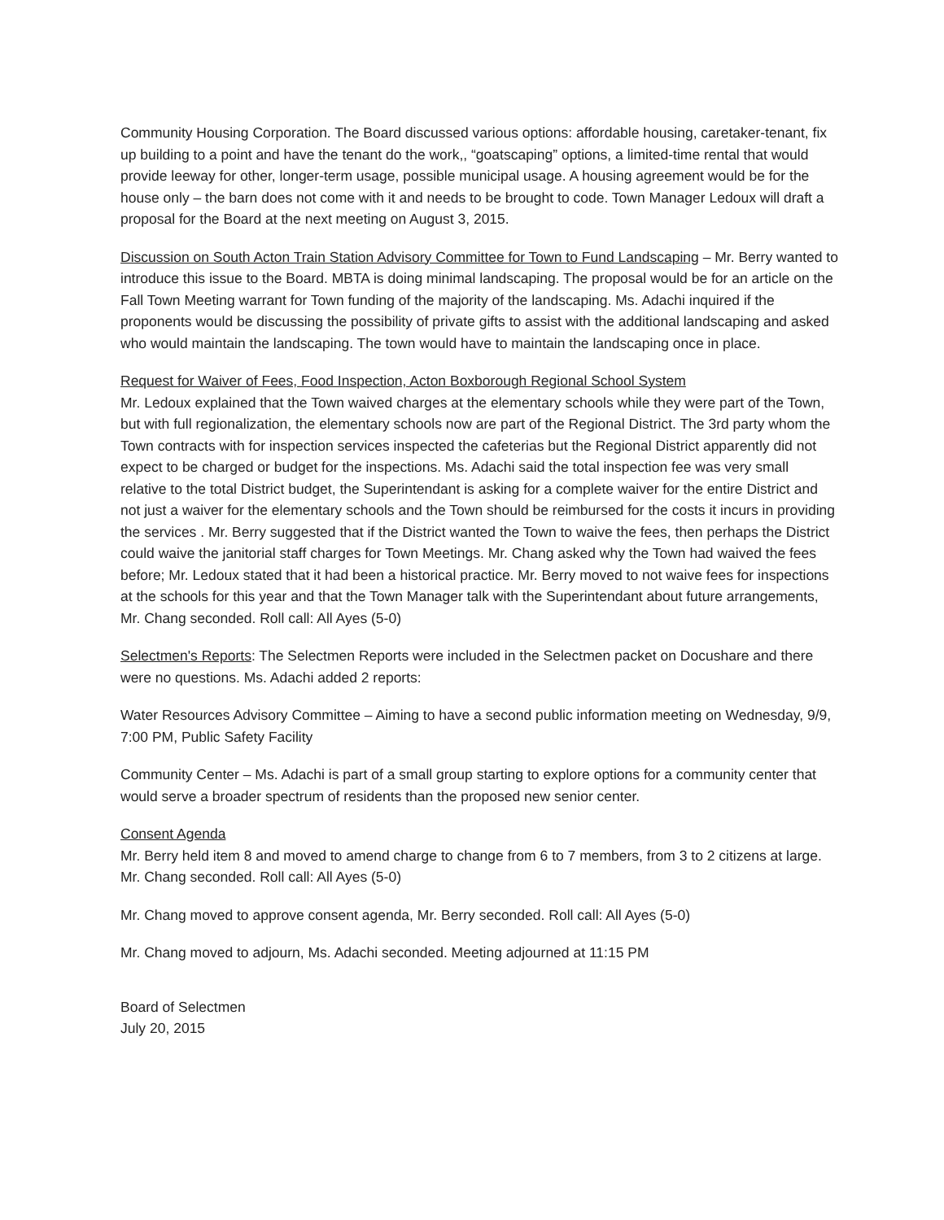Community Housing Corporation. The Board discussed various options: affordable housing, caretaker-tenant, fix up building to a point and have the tenant do the work,, “goatscaping” options, a limited-time rental that would provide leeway for other, longer-term usage, possible municipal usage. A housing agreement would be for the house only – the barn does not come with it and needs to be brought to code. Town Manager Ledoux will draft a proposal for the Board at the next meeting on August 3, 2015.
Discussion on South Acton Train Station Advisory Committee for Town to Fund Landscaping – Mr. Berry wanted to introduce this issue to the Board. MBTA is doing minimal landscaping. The proposal would be for an article on the Fall Town Meeting warrant for Town funding of the majority of the landscaping. Ms. Adachi inquired if the proponents would be discussing the possibility of private gifts to assist with the additional landscaping and asked who would maintain the landscaping. The town would have to maintain the landscaping once in place.
Request for Waiver of Fees, Food Inspection, Acton Boxborough Regional School System
Mr. Ledoux explained that the Town waived charges at the elementary schools while they were part of the Town, but with full regionalization, the elementary schools now are part of the Regional District. The 3rd party whom the Town contracts with for inspection services inspected the cafeterias but the Regional District apparently did not expect to be charged or budget for the inspections. Ms. Adachi said the total inspection fee was very small relative to the total District budget, the Superintendant is asking for a complete waiver for the entire District and not just a waiver for the elementary schools and the Town should be reimbursed for the costs it incurs in providing the services . Mr. Berry suggested that if the District wanted the Town to waive the fees, then perhaps the District could waive the janitorial staff charges for Town Meetings. Mr. Chang asked why the Town had waived the fees before; Mr. Ledoux stated that it had been a historical practice. Mr. Berry moved to not waive fees for inspections at the schools for this year and that the Town Manager talk with the Superintendant about future arrangements, Mr. Chang seconded. Roll call: All Ayes (5-0)
Selectmen's Reports: The Selectmen Reports were included in the Selectmen packet on Docushare and there were no questions. Ms. Adachi added 2 reports:
Water Resources Advisory Committee – Aiming to have a second public information meeting on Wednesday, 9/9, 7:00 PM, Public Safety Facility
Community Center – Ms. Adachi is part of a small group starting to explore options for a community center that would serve a broader spectrum of residents than the proposed new senior center.
Consent Agenda
Mr. Berry held item 8 and moved to amend charge to change from 6 to 7 members, from 3 to 2 citizens at large. Mr. Chang seconded. Roll call: All Ayes (5-0)
Mr. Chang moved to approve consent agenda, Mr. Berry seconded. Roll call: All Ayes (5-0)
Mr. Chang moved to adjourn, Ms. Adachi seconded. Meeting adjourned at 11:15 PM
Board of Selectmen
July 20, 2015